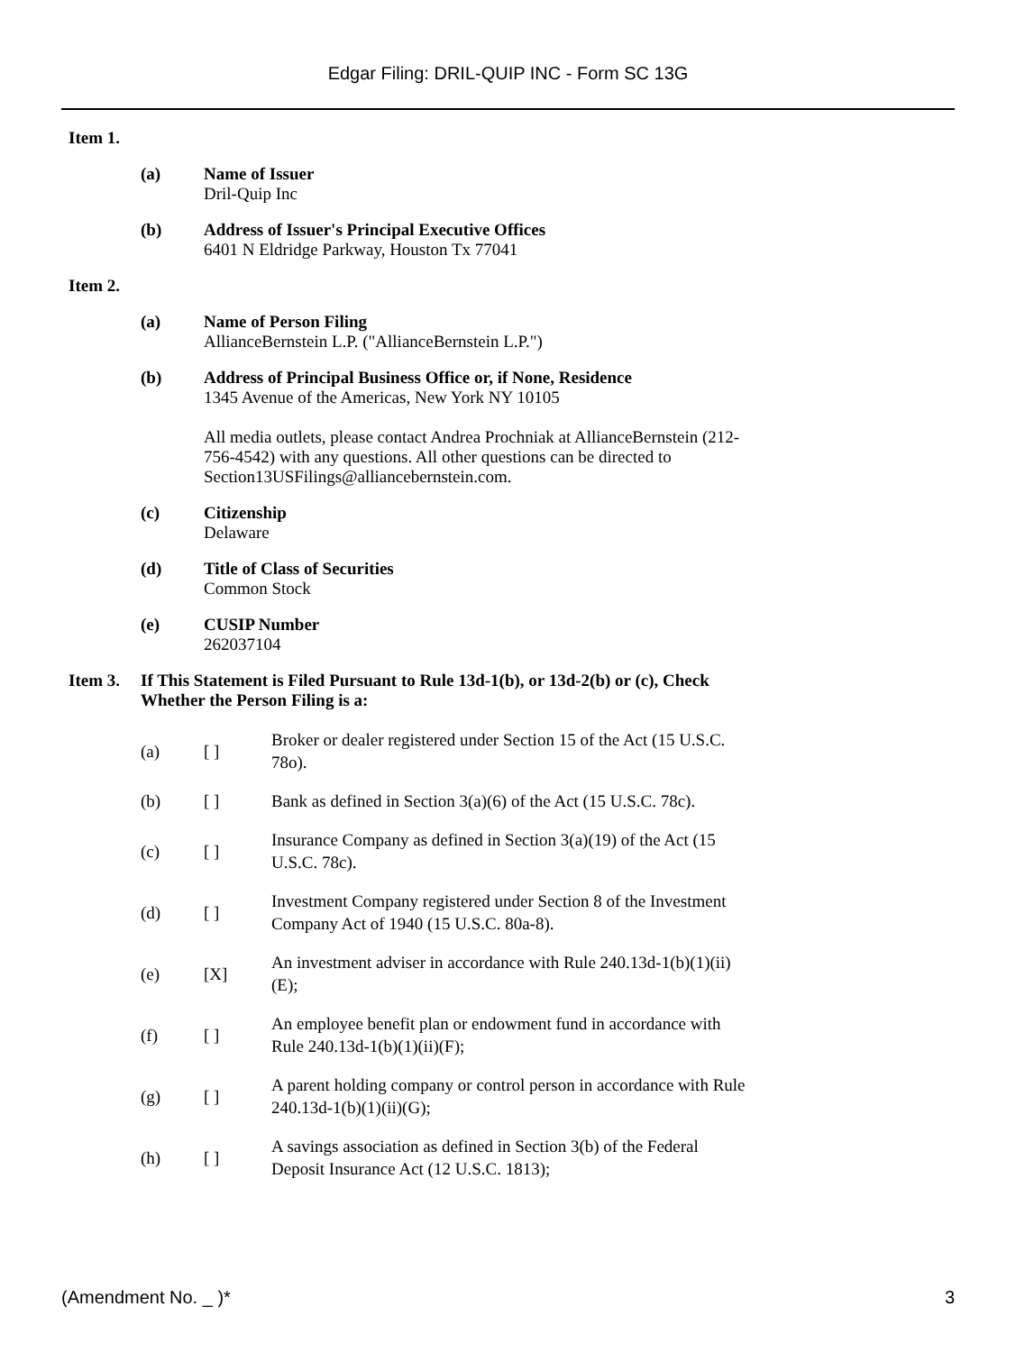Edgar Filing: DRIL-QUIP INC - Form SC 13G
Item 1.
(a) Name of Issuer
Dril-Quip Inc
(b) Address of Issuer's Principal Executive Offices
6401 N Eldridge Parkway, Houston Tx 77041
Item 2.
(a) Name of Person Filing
AllianceBernstein L.P. ("AllianceBernstein L.P.")
(b) Address of Principal Business Office or, if None, Residence
1345 Avenue of the Americas, New York NY 10105
All media outlets, please contact Andrea Prochniak at AllianceBernstein (212-756-4542) with any questions. All other questions can be directed to Section13USFilings@alliancebernstein.com.
(c) Citizenship
Delaware
(d) Title of Class of Securities
Common Stock
(e) CUSIP Number
262037104
Item 3. If This Statement is Filed Pursuant to Rule 13d-1(b), or 13d-2(b) or (c), Check Whether the Person Filing is a:
(a) [ ]
Broker or dealer registered under Section 15 of the Act (15 U.S.C. 78o).
(b) [ ]
Bank as defined in Section 3(a)(6) of the Act (15 U.S.C. 78c).
(c) [ ]
Insurance Company as defined in Section 3(a)(19) of the Act (15 U.S.C. 78c).
(d) [ ]
Investment Company registered under Section 8 of the Investment Company Act of 1940 (15 U.S.C. 80a-8).
(e) [X]
An investment adviser in accordance with Rule 240.13d-1(b)(1)(ii)(E);
(f) [ ]
An employee benefit plan or endowment fund in accordance with Rule 240.13d-1(b)(1)(ii)(F);
(g) [ ]
A parent holding company or control person in accordance with Rule 240.13d-1(b)(1)(ii)(G);
(h) [ ]
A savings association as defined in Section 3(b) of the Federal Deposit Insurance Act (12 U.S.C. 1813);
(Amendment No. _ )* 3